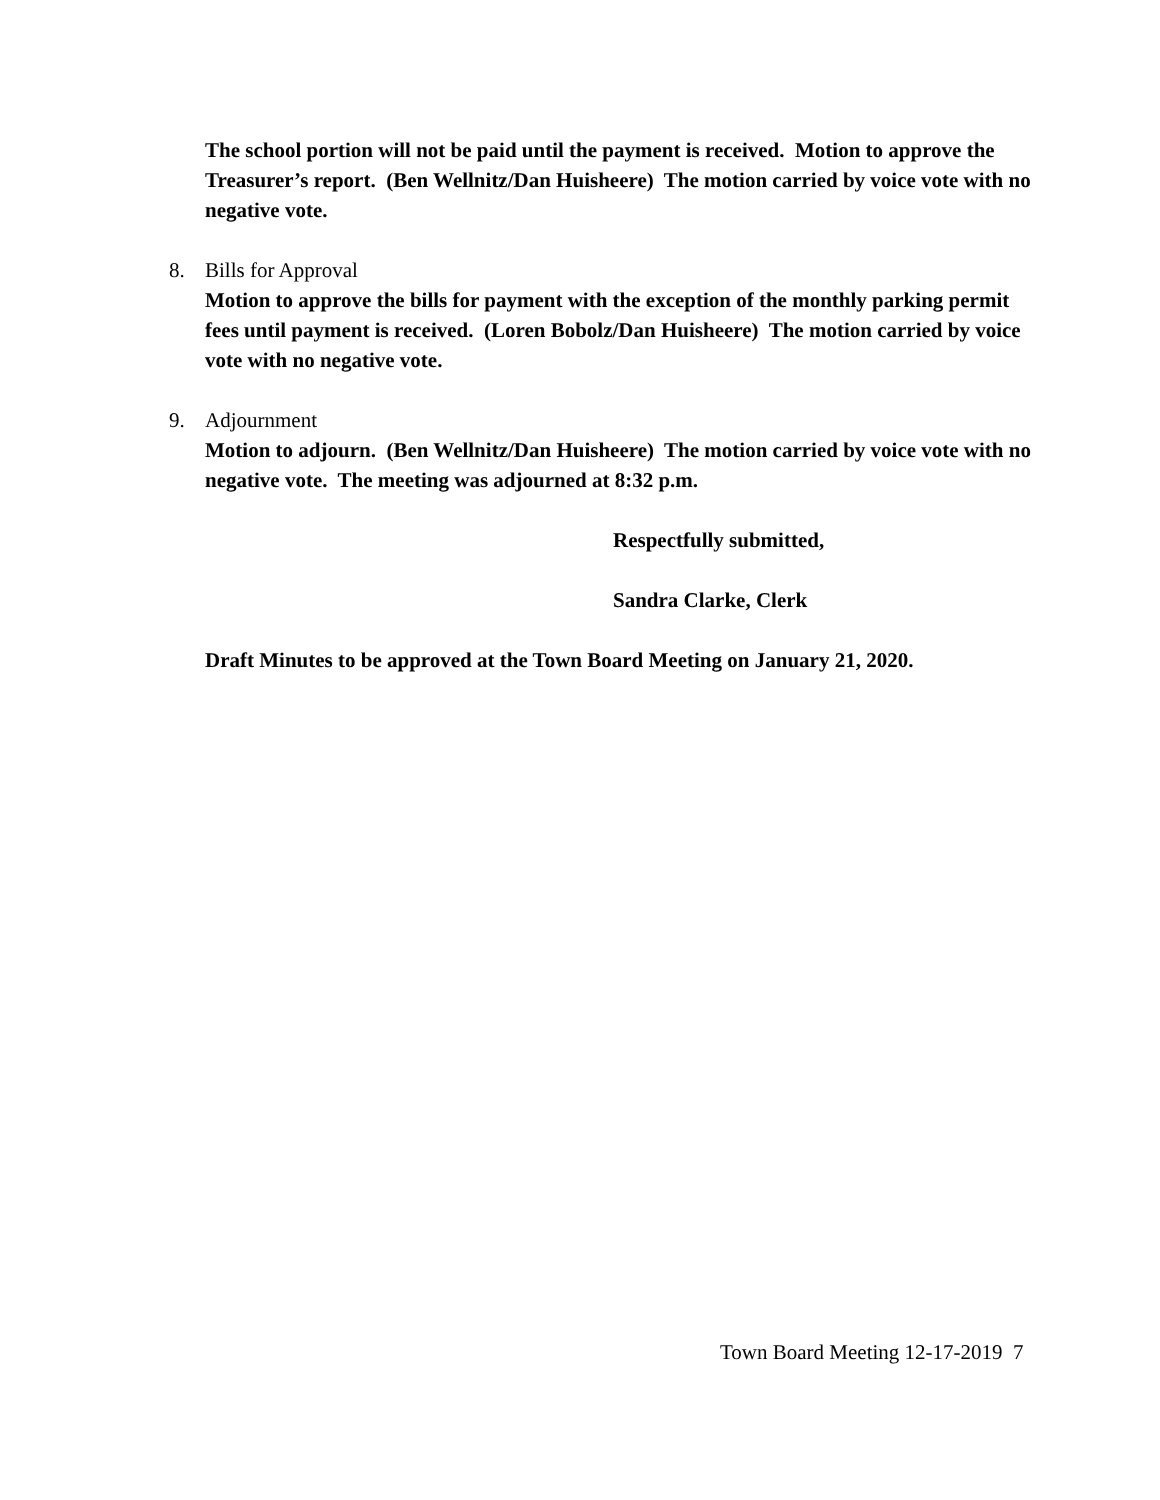The school portion will not be paid until the payment is received. Motion to approve the Treasurer’s report. (Ben Wellnitz/Dan Huisheere) The motion carried by voice vote with no negative vote.
8. Bills for Approval
Motion to approve the bills for payment with the exception of the monthly parking permit fees until payment is received. (Loren Bobolz/Dan Huisheere) The motion carried by voice vote with no negative vote.
9. Adjournment
Motion to adjourn. (Ben Wellnitz/Dan Huisheere) The motion carried by voice vote with no negative vote. The meeting was adjourned at 8:32 p.m.
Respectfully submitted,
Sandra Clarke, Clerk
Draft Minutes to be approved at the Town Board Meeting on January 21, 2020.
Town Board Meeting 12-17-2019 7